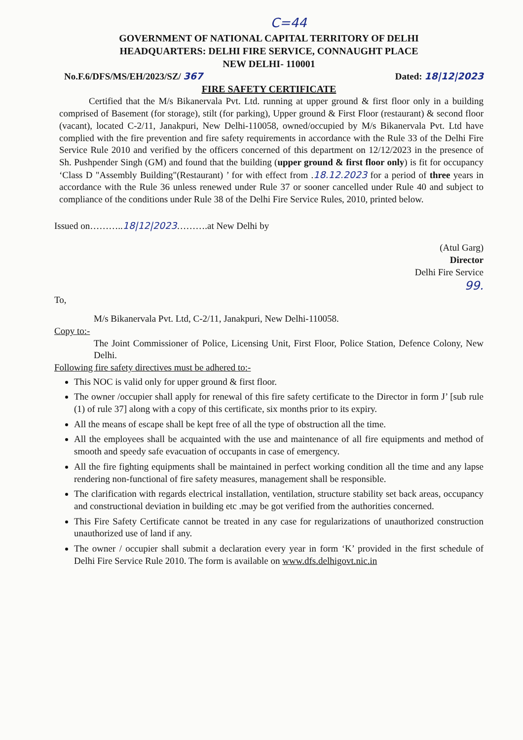C=44
GOVERNMENT OF NATIONAL CAPITAL TERRITORY OF DELHI
HEADQUARTERS: DELHI FIRE SERVICE, CONNAUGHT PLACE
NEW DELHI- 110001
No.F.6/DFS/MS/EH/2023/SZ/ 367 Dated: 18|12|2023
FIRE SAFETY CERTIFICATE
Certified that the M/s Bikanervala Pvt. Ltd. running at upper ground & first floor only in a building comprised of Basement (for storage), stilt (for parking), Upper ground & First Floor (restaurant) & second floor (vacant), located C-2/11, Janakpuri, New Delhi-110058, owned/occupied by M/s Bikanervala Pvt. Ltd have complied with the fire prevention and fire safety requirements in accordance with the Rule 33 of the Delhi Fire Service Rule 2010 and verified by the officers concerned of this department on 12/12/2023 in the presence of Sh. Pushpender Singh (GM) and found that the building (upper ground & first floor only) is fit for occupancy ‘Class D "Assembly Building"(Restaurant) ’ for with effect from .18.12.2023 for a period of three years in accordance with the Rule 36 unless renewed under Rule 37 or sooner cancelled under Rule 40 and subject to compliance of the conditions under Rule 38 of the Delhi Fire Service Rules, 2010, printed below.
Issued on………..18|12|2023……….at New Delhi by
(Atul Garg)
Director
Delhi Fire Service
99.
To,
M/s Bikanervala Pvt. Ltd, C-2/11, Janakpuri, New Delhi-110058.
Copy to:-
The Joint Commissioner of Police, Licensing Unit, First Floor, Police Station, Defence Colony, New Delhi.
Following fire safety directives must be adhered to:-
This NOC is valid only for upper ground & first floor.
The owner /occupier shall apply for renewal of this fire safety certificate to the Director in form J’ [sub rule (1) of rule 37] along with a copy of this certificate, six months prior to its expiry.
All the means of escape shall be kept free of all the type of obstruction all the time.
All the employees shall be acquainted with the use and maintenance of all fire equipments and method of smooth and speedy safe evacuation of occupants in case of emergency.
All the fire fighting equipments shall be maintained in perfect working condition all the time and any lapse rendering non-functional of fire safety measures, management shall be responsible.
The clarification with regards electrical installation, ventilation, structure stability set back areas, occupancy and constructional deviation in building etc .may be got verified from the authorities concerned.
This Fire Safety Certificate cannot be treated in any case for regularizations of unauthorized construction unauthorized use of land if any.
The owner / occupier shall submit a declaration every year in form ‘K’ provided in the first schedule of Delhi Fire Service Rule 2010. The form is available on www.dfs.delhigovt.nic.in